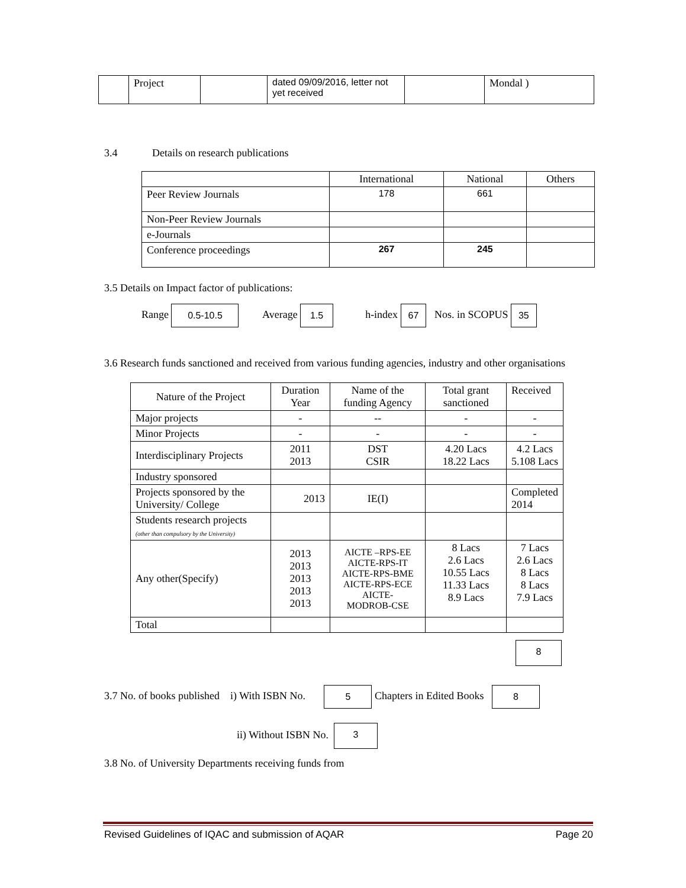| | Project | | dated 09/09/2016, letter not yet received | | Mondal ) |
3.4 Details on research publications
| | International | National | Others |
| Peer Review Journals | 178 | 661 | |
| Non-Peer Review Journals | | | |
| e-Journals | | | |
| Conference proceedings | 267 | 245 | |
3.5 Details on Impact factor of publications:
Range 0.5-10.5 Average 1.5 h-index 67 Nos. in SCOPUS 35
3.6 Research funds sanctioned and received from various funding agencies, industry and other organisations
| Nature of the Project | Duration Year | Name of the funding Agency | Total grant sanctioned | Received |
| Major projects | - | -- | - | - |
| Minor Projects | - | - | - | - |
| Interdisciplinary Projects | 2011 2013 | DST CSIR | 4.20 Lacs 18.22 Lacs | 4.2 Lacs 5.108 Lacs |
| Industry sponsored | | | | |
| Projects sponsored by the University/ College | 2013 | IE(I) | | Completed 2014 |
| Students research projects (other than compulsory by the University) | | | | |
| Any other(Specify) | 2013 2013 2013 2013 2013 | AICTE –RPS-EE AICTE-RPS-IT AICTE-RPS-BME AICTE-RPS-ECE AICTE- MODROB-CSE | 8 Lacs 2.6 Lacs 10.55 Lacs 11.33 Lacs 8.9 Lacs | 7 Lacs 2.6 Lacs 8 Lacs 8 Lacs 7.9 Lacs |
| Total | | | | |
8
3.7 No. of books published i) With ISBN No. 5 Chapters in Edited Books 8
ii) Without ISBN No. 3
3.8 No. of University Departments receiving funds from
Revised Guidelines of IQAC and submission of AQAR Page 20